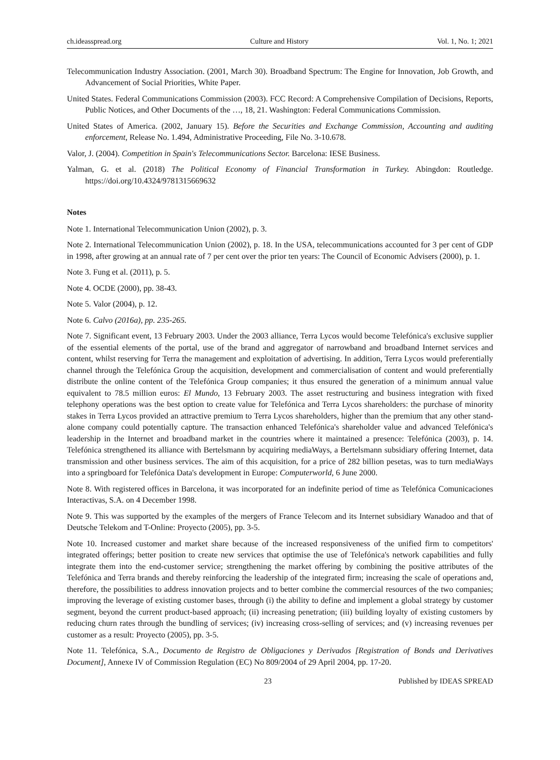ch.ideasspread.org Culture and History Vol. 1, No. 1; 2021
Telecommunication Industry Association. (2001, March 30). Broadband Spectrum: The Engine for Innovation, Job Growth, and Advancement of Social Priorities, White Paper.
United States. Federal Communications Commission (2003). FCC Record: A Comprehensive Compilation of Decisions, Reports, Public Notices, and Other Documents of the …, 18, 21. Washington: Federal Communications Commission.
United States of America. (2002, January 15). Before the Securities and Exchange Commission, Accounting and auditing enforcement, Release No. 1.494, Administrative Proceeding, File No. 3-10.678.
Valor, J. (2004). Competition in Spain's Telecommunications Sector. Barcelona: IESE Business.
Yalman, G. et al. (2018) The Political Economy of Financial Transformation in Turkey. Abingdon: Routledge. https://doi.org/10.4324/9781315669632
Notes
Note 1. International Telecommunication Union (2002), p. 3.
Note 2. International Telecommunication Union (2002), p. 18. In the USA, telecommunications accounted for 3 per cent of GDP in 1998, after growing at an annual rate of 7 per cent over the prior ten years: The Council of Economic Advisers (2000), p. 1.
Note 3. Fung et al. (2011), p. 5.
Note 4. OCDE (2000), pp. 38-43.
Note 5. Valor (2004), p. 12.
Note 6. Calvo (2016a), pp. 235-265.
Note 7. Significant event, 13 February 2003. Under the 2003 alliance, Terra Lycos would become Telefónica's exclusive supplier of the essential elements of the portal, use of the brand and aggregator of narrowband and broadband Internet services and content, whilst reserving for Terra the management and exploitation of advertising. In addition, Terra Lycos would preferentially channel through the Telefónica Group the acquisition, development and commercialisation of content and would preferentially distribute the online content of the Telefónica Group companies; it thus ensured the generation of a minimum annual value equivalent to 78.5 million euros: El Mundo, 13 February 2003. The asset restructuring and business integration with fixed telephony operations was the best option to create value for Telefónica and Terra Lycos shareholders: the purchase of minority stakes in Terra Lycos provided an attractive premium to Terra Lycos shareholders, higher than the premium that any other stand-alone company could potentially capture. The transaction enhanced Telefónica's shareholder value and advanced Telefónica's leadership in the Internet and broadband market in the countries where it maintained a presence: Telefónica (2003), p. 14. Telefónica strengthened its alliance with Bertelsmann by acquiring mediaWays, a Bertelsmann subsidiary offering Internet, data transmission and other business services. The aim of this acquisition, for a price of 282 billion pesetas, was to turn mediaWays into a springboard for Telefónica Data's development in Europe: Computerworld, 6 June 2000.
Note 8. With registered offices in Barcelona, it was incorporated for an indefinite period of time as Telefónica Comunicaciones Interactivas, S.A. on 4 December 1998.
Note 9. This was supported by the examples of the mergers of France Telecom and its Internet subsidiary Wanadoo and that of Deutsche Telekom and T-Online: Proyecto (2005), pp. 3-5.
Note 10. Increased customer and market share because of the increased responsiveness of the unified firm to competitors' integrated offerings; better position to create new services that optimise the use of Telefónica's network capabilities and fully integrate them into the end-customer service; strengthening the market offering by combining the positive attributes of the Telefónica and Terra brands and thereby reinforcing the leadership of the integrated firm; increasing the scale of operations and, therefore, the possibilities to address innovation projects and to better combine the commercial resources of the two companies; improving the leverage of existing customer bases, through (i) the ability to define and implement a global strategy by customer segment, beyond the current product-based approach; (ii) increasing penetration; (iii) building loyalty of existing customers by reducing churn rates through the bundling of services; (iv) increasing cross-selling of services; and (v) increasing revenues per customer as a result: Proyecto (2005), pp. 3-5.
Note 11. Telefónica, S.A., Documento de Registro de Obligaciones y Derivados [Registration of Bonds and Derivatives Document], Annexe IV of Commission Regulation (EC) No 809/2004 of 29 April 2004, pp. 17-20.
23 Published by IDEAS SPREAD